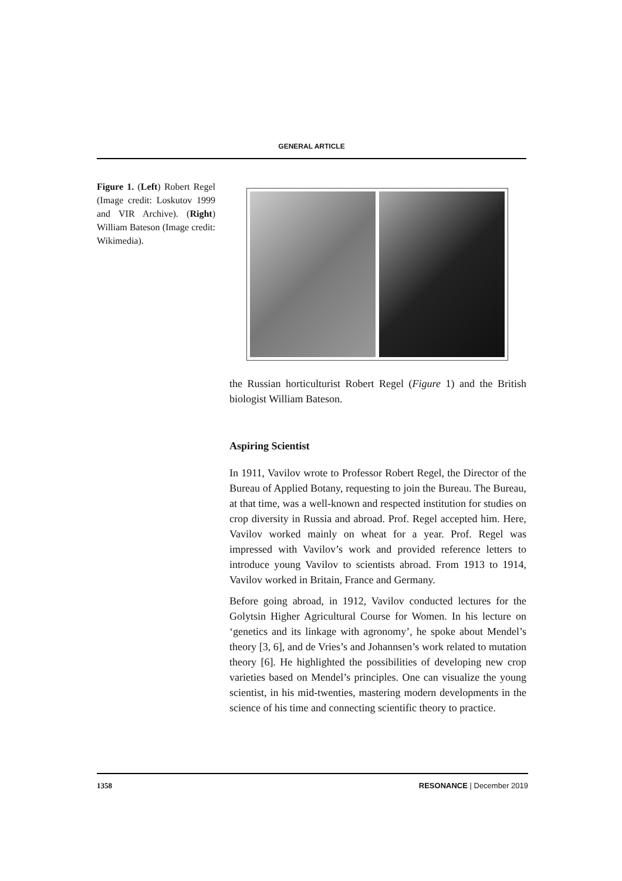GENERAL ARTICLE
Figure 1. (Left) Robert Regel (Image credit: Loskutov 1999 and VIR Archive). (Right) William Bateson (Image credit: Wikimedia).
the Russian horticulturist Robert Regel (Figure 1) and the British biologist William Bateson.
Aspiring Scientist
In 1911, Vavilov wrote to Professor Robert Regel, the Director of the Bureau of Applied Botany, requesting to join the Bureau. The Bureau, at that time, was a well-known and respected institution for studies on crop diversity in Russia and abroad. Prof. Regel accepted him. Here, Vavilov worked mainly on wheat for a year. Prof. Regel was impressed with Vavilov’s work and provided reference letters to introduce young Vavilov to scientists abroad. From 1913 to 1914, Vavilov worked in Britain, France and Germany.
Before going abroad, in 1912, Vavilov conducted lectures for the Golytsin Higher Agricultural Course for Women. In his lecture on ‘genetics and its linkage with agronomy’, he spoke about Mendel’s theory [3, 6], and de Vries’s and Johannsen’s work related to mutation theory [6]. He highlighted the possibilities of developing new crop varieties based on Mendel’s principles. One can visualize the young scientist, in his mid-twenties, mastering modern developments in the science of his time and connecting scientific theory to practice.
1358 RESONANCE | December 2019